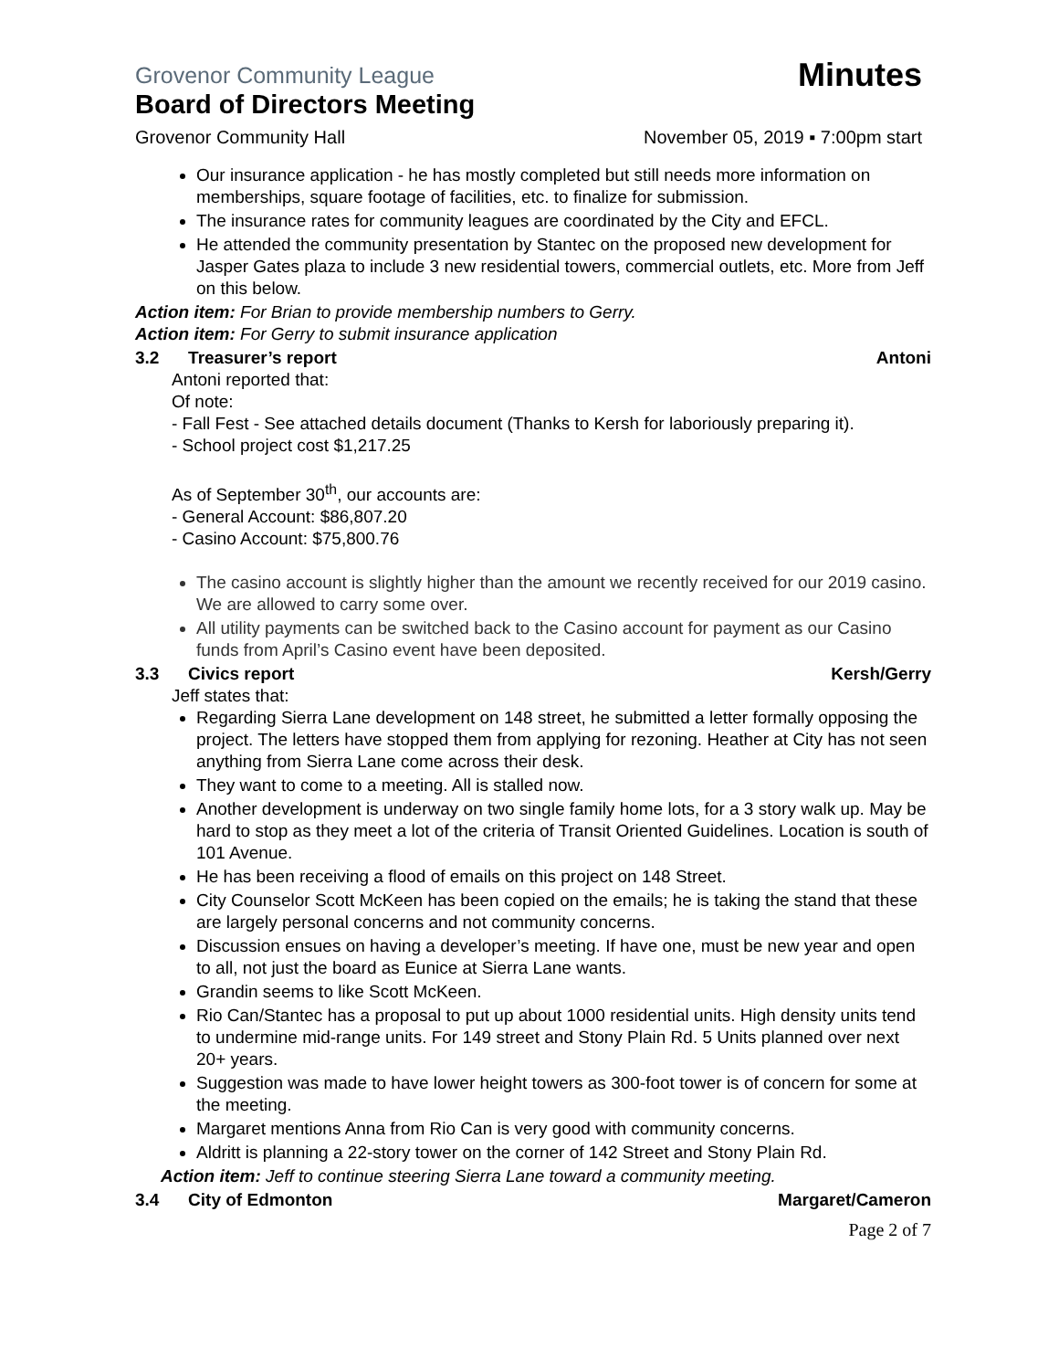Grovenor Community League Minutes
Board of Directors Meeting
Grovenor Community Hall November 05, 2019 ▪ 7:00pm start
Our insurance application - he has mostly completed but still needs more information on memberships, square footage of facilities, etc. to finalize for submission.
The insurance rates for community leagues are coordinated by the City and EFCL.
He attended the community presentation by Stantec on the proposed new development for Jasper Gates plaza to include 3 new residential towers, commercial outlets, etc. More from Jeff on this below.
Action item: For Brian to provide membership numbers to Gerry.
Action item: For Gerry to submit insurance application
3.2 Treasurer’s report Antoni
Antoni reported that:
Of note:
- Fall Fest - See attached details document (Thanks to Kersh for laboriously preparing it).
- School project cost $1,217.25
As of September 30<sup>th</sup>, our accounts are:
- General Account: $86,807.20
- Casino Account: $75,800.76
The casino account is slightly higher than the amount we recently received for our 2019 casino. We are allowed to carry some over.
All utility payments can be switched back to the Casino account for payment as our Casino funds from April’s Casino event have been deposited.
3.3 Civics report Kersh/Gerry
Jeff states that:
Regarding Sierra Lane development on 148 street, he submitted a letter formally opposing the project. The letters have stopped them from applying for rezoning. Heather at City has not seen anything from Sierra Lane come across their desk.
They want to come to a meeting. All is stalled now.
Another development is underway on two single family home lots, for a 3 story walk up. May be hard to stop as they meet a lot of the criteria of Transit Oriented Guidelines. Location is south of 101 Avenue.
He has been receiving a flood of emails on this project on 148 Street.
City Counselor Scott McKeen has been copied on the emails; he is taking the stand that these are largely personal concerns and not community concerns.
Discussion ensues on having a developer’s meeting. If have one, must be new year and open to all, not just the board as Eunice at Sierra Lane wants.
Grandin seems to like Scott McKeen.
Rio Can/Stantec has a proposal to put up about 1000 residential units. High density units tend to undermine mid-range units. For 149 street and Stony Plain Rd. 5 Units planned over next 20+ years.
Suggestion was made to have lower height towers as 300-foot tower is of concern for some at the meeting.
Margaret mentions Anna from Rio Can is very good with community concerns.
Aldritt is planning a 22-story tower on the corner of 142 Street and Stony Plain Rd.
Action item: Jeff to continue steering Sierra Lane toward a community meeting.
3.4 City of Edmonton Margaret/Cameron
Page 2 of 7